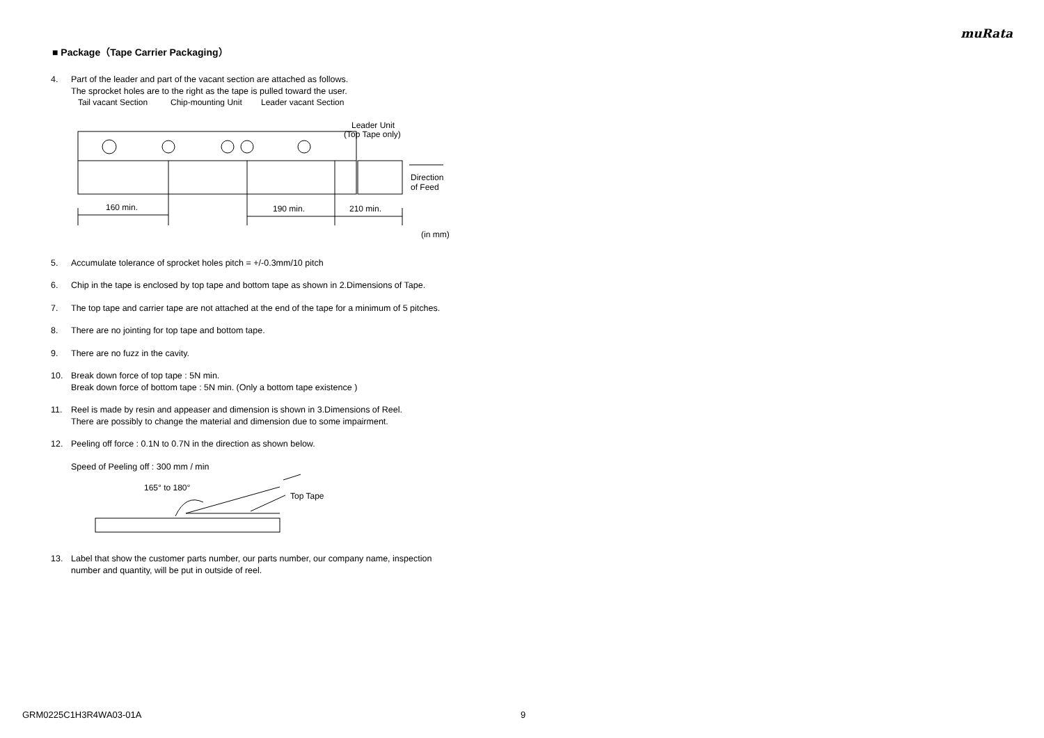muRata
■ Package（Tape Carrier Packaging）
4. Part of the leader and part of the vacant section are attached as follows.
The sprocket holes are to the right as the tape is pulled toward the user.
Tail vacant Section
Chip-mounting Unit
Leader vacant Section
Leader Unit
(Top Tape only)
160 min.
190 min.
210 min.
Direction
of Feed
(in mm)
5. Accumulate tolerance of sprocket holes pitch = +/-0.3mm/10 pitch
6. Chip in the tape is enclosed by top tape and bottom tape as shown in 2.Dimensions of Tape.
7. The top tape and carrier tape are not attached at the end of the tape for a minimum of 5 pitches.
8. There are no jointing for top tape and bottom tape.
9. There are no fuzz in the cavity.
10. Break down force of top tape : 5N min.
Break down force of bottom tape : 5N min. (Only a bottom tape existence )
11. Reel is made by resin and appeaser and dimension is shown in 3.Dimensions of Reel.
There are possibly to change the material and dimension due to some impairment.
12. Peeling off force : 0.1N to 0.7N in the direction as shown below.
Speed of Peeling off : 300 mm / min
165° to 180°
Top Tape
13. Label that show the customer parts number, our parts number, our company name, inspection
number and quantity, will be put in outside of reel.
GRM0225C1H3R4WA03-01A 9